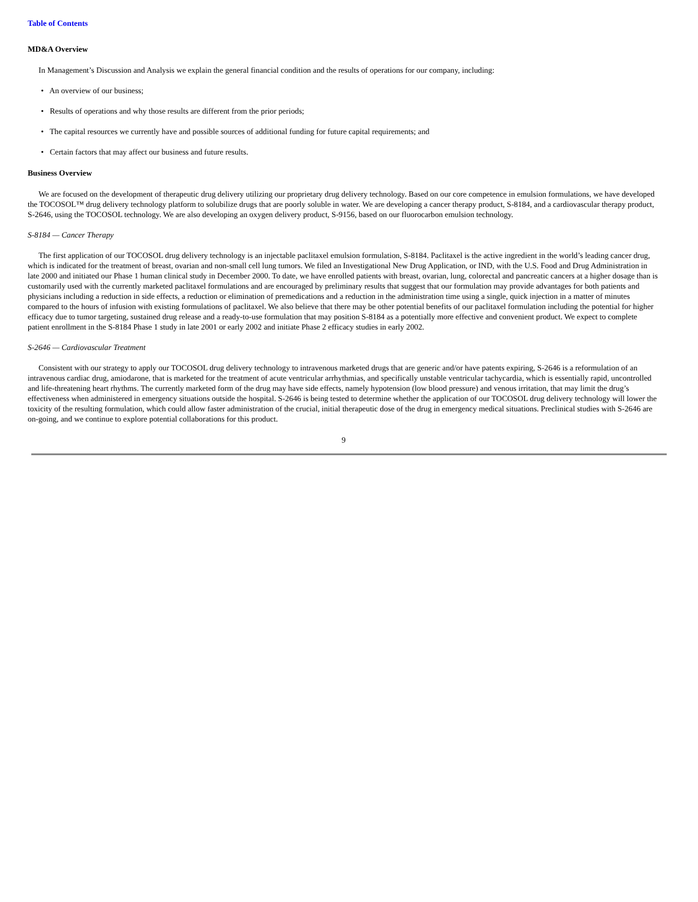Table of Contents
MD&A Overview
In Management’s Discussion and Analysis we explain the general financial condition and the results of operations for our company, including:
• An overview of our business;
• Results of operations and why those results are different from the prior periods;
• The capital resources we currently have and possible sources of additional funding for future capital requirements; and
• Certain factors that may affect our business and future results.
Business Overview
We are focused on the development of therapeutic drug delivery utilizing our proprietary drug delivery technology. Based on our core competence in emulsion formulations, we have developed the TOCOSOL™ drug delivery technology platform to solubilize drugs that are poorly soluble in water. We are developing a cancer therapy product, S-8184, and a cardiovascular therapy product, S-2646, using the TOCOSOL technology. We are also developing an oxygen delivery product, S-9156, based on our fluorocarbon emulsion technology.
S-8184 — Cancer Therapy
The first application of our TOCOSOL drug delivery technology is an injectable paclitaxel emulsion formulation, S-8184. Paclitaxel is the active ingredient in the world’s leading cancer drug, which is indicated for the treatment of breast, ovarian and non-small cell lung tumors. We filed an Investigational New Drug Application, or IND, with the U.S. Food and Drug Administration in late 2000 and initiated our Phase 1 human clinical study in December 2000. To date, we have enrolled patients with breast, ovarian, lung, colorectal and pancreatic cancers at a higher dosage than is customarily used with the currently marketed paclitaxel formulations and are encouraged by preliminary results that suggest that our formulation may provide advantages for both patients and physicians including a reduction in side effects, a reduction or elimination of premedications and a reduction in the administration time using a single, quick injection in a matter of minutes compared to the hours of infusion with existing formulations of paclitaxel. We also believe that there may be other potential benefits of our paclitaxel formulation including the potential for higher efficacy due to tumor targeting, sustained drug release and a ready-to-use formulation that may position S-8184 as a potentially more effective and convenient product. We expect to complete patient enrollment in the S-8184 Phase 1 study in late 2001 or early 2002 and initiate Phase 2 efficacy studies in early 2002.
S-2646 — Cardiovascular Treatment
Consistent with our strategy to apply our TOCOSOL drug delivery technology to intravenous marketed drugs that are generic and/or have patents expiring, S-2646 is a reformulation of an intravenous cardiac drug, amiodarone, that is marketed for the treatment of acute ventricular arrhythmias, and specifically unstable ventricular tachycardia, which is essentially rapid, uncontrolled and life-threatening heart rhythms. The currently marketed form of the drug may have side effects, namely hypotension (low blood pressure) and venous irritation, that may limit the drug’s effectiveness when administered in emergency situations outside the hospital. S-2646 is being tested to determine whether the application of our TOCOSOL drug delivery technology will lower the toxicity of the resulting formulation, which could allow faster administration of the crucial, initial therapeutic dose of the drug in emergency medical situations. Preclinical studies with S-2646 are on-going, and we continue to explore potential collaborations for this product.
9